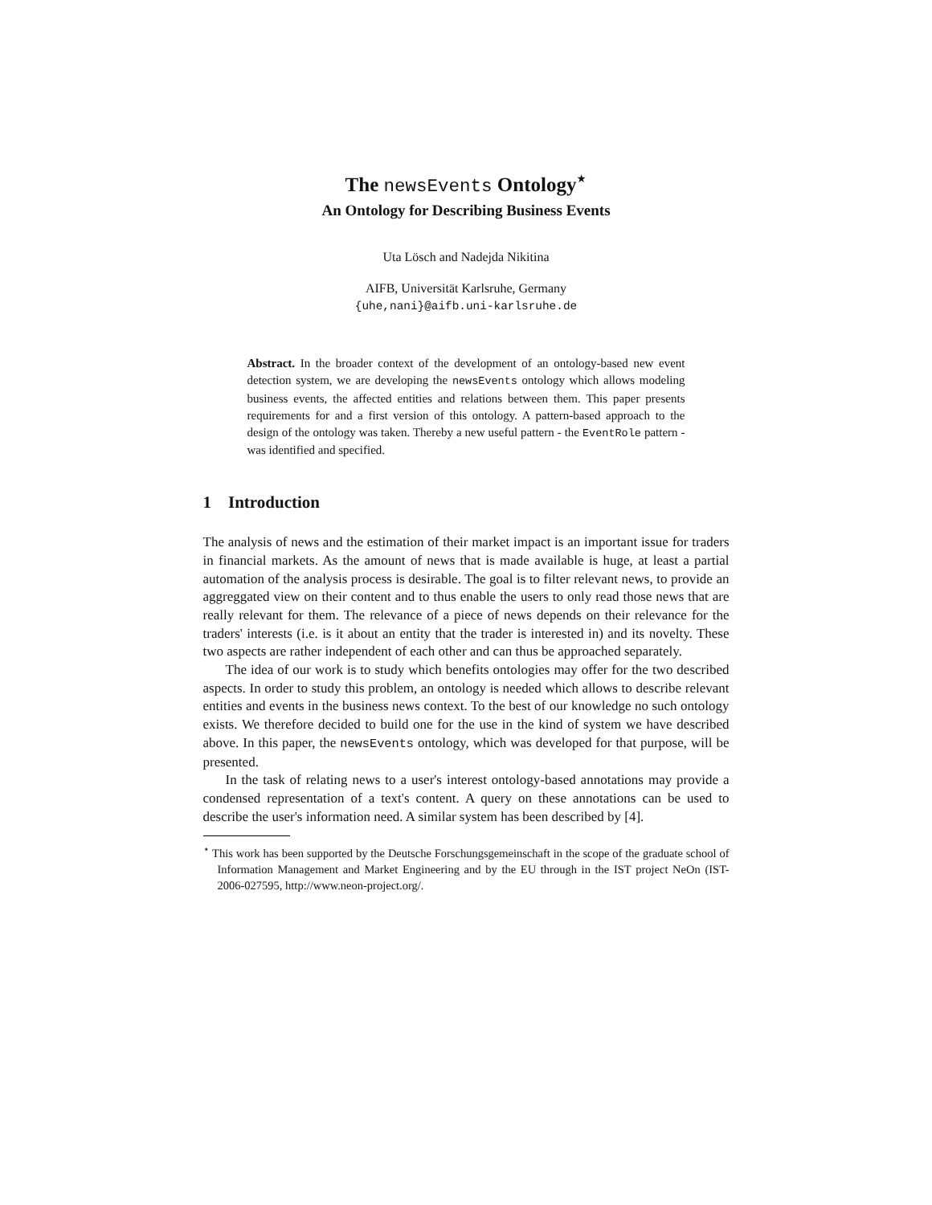The newsEvents Ontology<sup>⋆</sup>
An Ontology for Describing Business Events
Uta Lösch and Nadejda Nikitina
AIFB, Universität Karlsruhe, Germany
{uhe,nani}@aifb.uni-karlsruhe.de
Abstract. In the broader context of the development of an ontology-based new event detection system, we are developing the newsEvents ontology which allows modeling business events, the affected entities and relations between them. This paper presents requirements for and a first version of this ontology. A pattern-based approach to the design of the ontology was taken. Thereby a new useful pattern - the EventRole pattern - was identified and specified.
1 Introduction
The analysis of news and the estimation of their market impact is an important issue for traders in financial markets. As the amount of news that is made available is huge, at least a partial automation of the analysis process is desirable. The goal is to filter relevant news, to provide an aggreggated view on their content and to thus enable the users to only read those news that are really relevant for them. The relevance of a piece of news depends on their relevance for the traders' interests (i.e. is it about an entity that the trader is interested in) and its novelty. These two aspects are rather independent of each other and can thus be approached separately.
The idea of our work is to study which benefits ontologies may offer for the two described aspects. In order to study this problem, an ontology is needed which allows to describe relevant entities and events in the business news context. To the best of our knowledge no such ontology exists. We therefore decided to build one for the use in the kind of system we have described above. In this paper, the newsEvents ontology, which was developed for that purpose, will be presented.
In the task of relating news to a user's interest ontology-based annotations may provide a condensed representation of a text's content. A query on these annotations can be used to describe the user's information need. A similar system has been described by [4].
<sup>⋆</sup> This work has been supported by the Deutsche Forschungsgemeinschaft in the scope of the graduate school of Information Management and Market Engineering and by the EU through in the IST project NeOn (IST-2006-027595, http://www.neon-project.org/.